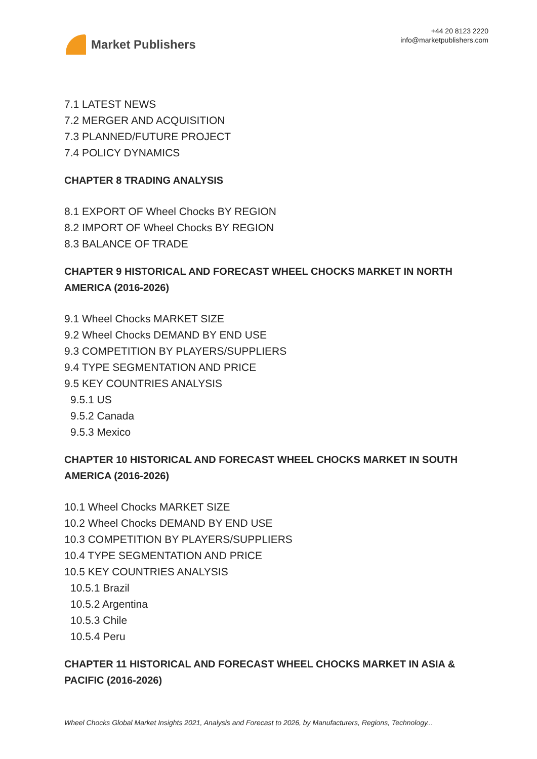Market Publishers
+44 20 8123 2220
info@marketpublishers.com
7.1 LATEST NEWS
7.2 MERGER AND ACQUISITION
7.3 PLANNED/FUTURE PROJECT
7.4 POLICY DYNAMICS
CHAPTER 8 TRADING ANALYSIS
8.1 EXPORT OF Wheel Chocks BY REGION
8.2 IMPORT OF Wheel Chocks BY REGION
8.3 BALANCE OF TRADE
CHAPTER 9 HISTORICAL AND FORECAST WHEEL CHOCKS MARKET IN NORTH AMERICA (2016-2026)
9.1 Wheel Chocks MARKET SIZE
9.2 Wheel Chocks DEMAND BY END USE
9.3 COMPETITION BY PLAYERS/SUPPLIERS
9.4 TYPE SEGMENTATION AND PRICE
9.5 KEY COUNTRIES ANALYSIS
9.5.1 US
9.5.2 Canada
9.5.3 Mexico
CHAPTER 10 HISTORICAL AND FORECAST WHEEL CHOCKS MARKET IN SOUTH AMERICA (2016-2026)
10.1 Wheel Chocks MARKET SIZE
10.2 Wheel Chocks DEMAND BY END USE
10.3 COMPETITION BY PLAYERS/SUPPLIERS
10.4 TYPE SEGMENTATION AND PRICE
10.5 KEY COUNTRIES ANALYSIS
10.5.1 Brazil
10.5.2 Argentina
10.5.3 Chile
10.5.4 Peru
CHAPTER 11 HISTORICAL AND FORECAST WHEEL CHOCKS MARKET IN ASIA & PACIFIC (2016-2026)
Wheel Chocks Global Market Insights 2021, Analysis and Forecast to 2026, by Manufacturers, Regions, Technology...